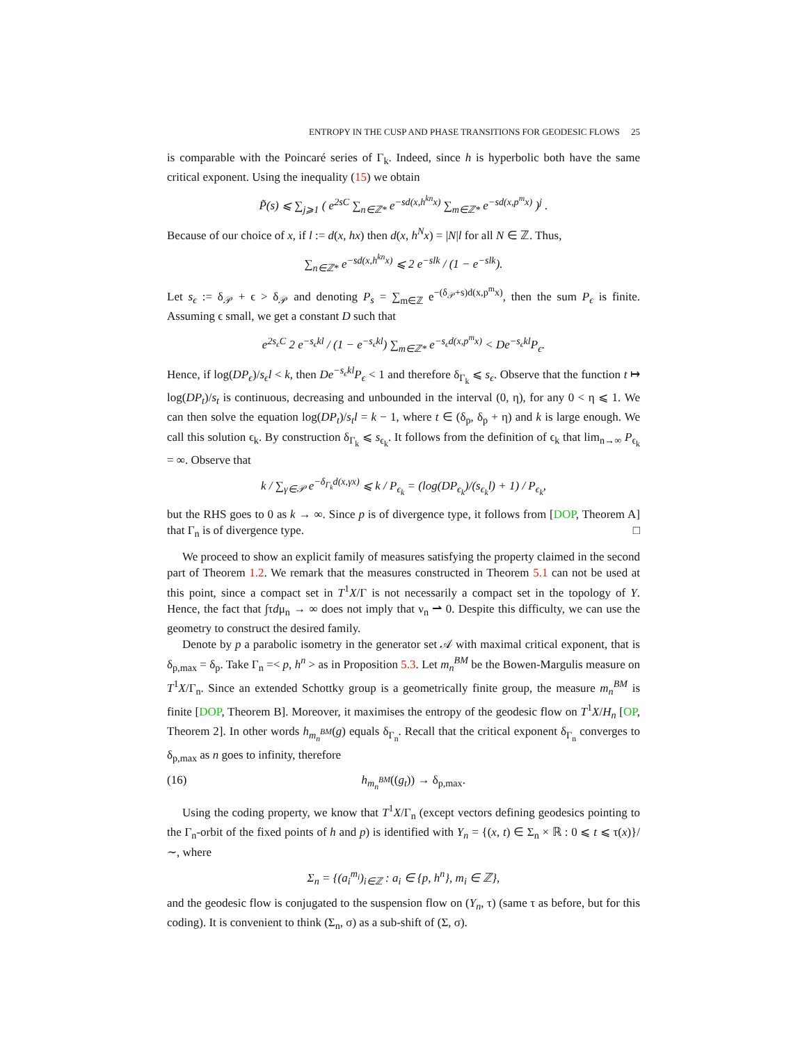ENTROPY IN THE CUSP AND PHASE TRANSITIONS FOR GEODESIC FLOWS 25
is comparable with the Poincaré series of Γ<sub>k</sub>. Indeed, since h is hyperbolic both have the same critical exponent. Using the inequality (15) we obtain
P̃(s) ⩽ ∑<sub>j⩾1</sub> ( e<sup>2sC</sup> ∑<sub>n∈ℤ*</sub> e<sup>−sd(x,h<sup>kn</sup>x)</sup> ∑<sub>m∈ℤ*</sub> e<sup>−sd(x,p<sup>m</sup>x)</sup> )<sup>j</sup> .
Because of our choice of x, if l := d(x, hx) then d(x, h<sup>N</sup>x) = |N|l for all N ∈ ℤ. Thus,
∑<sub>n∈ℤ*</sub> e<sup>−sd(x,h<sup>kn</sup>x)</sup> ⩽ 2 e<sup>−slk</sup> / (1 − e<sup>−slk</sup>).
Let s<sub>ϵ</sub> := δ<sub>𝒫</sub> + ϵ > δ<sub>𝒫</sub> and denoting P<sub>s</sub> = ∑<sub>m∈ℤ</sub> e<sup>−(δ<sub>𝒫</sub>+s)d(x,p<sup>m</sup>x)</sup>, then the sum P<sub>ϵ</sub> is finite. Assuming ϵ small, we get a constant D such that
e<sup>2s<sub>ϵ</sub>C</sup> 2 e<sup>−s<sub>ϵ</sub>kl</sup> / (1 − e<sup>−s<sub>ϵ</sub>kl</sup>) ∑<sub>m∈ℤ*</sub> e<sup>−s<sub>ϵ</sub>d(x,p<sup>m</sup>x)</sup> < De<sup>−s<sub>ϵ</sub>kl</sup>P<sub>ϵ</sub>.
Hence, if log(DP<sub>ϵ</sub>)/s<sub>ϵ</sub>l < k, then De<sup>−s<sub>ϵ</sub>kl</sup>P<sub>ϵ</sub> < 1 and therefore δ<sub>Γ<sub>k</sub></sub> ⩽ s<sub>ϵ</sub>. Observe that the function t ↦ log(DP<sub>t</sub>)/s<sub>t</sub> is continuous, decreasing and unbounded in the interval (0, η), for any 0 < η ⩽ 1. We can then solve the equation log(DP<sub>t</sub>)/s<sub>t</sub>l = k − 1, where t ∈ (δ<sub>p</sub>, δ<sub>p</sub> + η) and k is large enough. We call this solution ϵ<sub>k</sub>. By construction δ<sub>Γ<sub>k</sub></sub> ⩽ s<sub>ϵ<sub>k</sub></sub>. It follows from the definition of ϵ<sub>k</sub> that lim<sub>n→∞</sub> P<sub>ϵ<sub>k</sub></sub> = ∞. Observe that
k / ∑<sub>γ∈𝒫</sub> e<sup>−δ<sub>Γ<sub>k</sub></sub>d(x,γx)</sup> ⩽ k / P<sub>ϵ<sub>k</sub></sub> = (log(DP<sub>ϵ<sub>k</sub></sub>)/(s<sub>ϵ<sub>k</sub></sub>l) + 1) / P<sub>ϵ<sub>k</sub></sub>,
but the RHS goes to 0 as k → ∞. Since p is of divergence type, it follows from [DOP, Theorem A] that Γ<sub>n</sub> is of divergence type. □
We proceed to show an explicit family of measures satisfying the property claimed in the second part of Theorem 1.2. We remark that the measures constructed in Theorem 5.1 can not be used at this point, since a compact set in T<sup>1</sup>X/Γ is not necessarily a compact set in the topology of Y. Hence, the fact that ∫τdμ<sub>n</sub> → ∞ does not imply that ν<sub>n</sub> ⇀ 0. Despite this difficulty, we can use the geometry to construct the desired family.
Denote by p a parabolic isometry in the generator set 𝒜 with maximal critical exponent, that is δ<sub>p,max</sub> = δ<sub>p</sub>. Take Γ<sub>n</sub> =< p, h<sup>n</sup> > as in Proposition 5.3. Let m<sub>n</sub><sup>BM</sup> be the Bowen-Margulis measure on T<sup>1</sup>X/Γ<sub>n</sub>. Since an extended Schottky group is a geometrically finite group, the measure m<sub>n</sub><sup>BM</sup> is finite [DOP, Theorem B]. Moreover, it maximises the entropy of the geodesic flow on T<sup>1</sup>X/H<sub>n</sub> [OP, Theorem 2]. In other words h<sub>m<sub>n</sub><sup>BM</sup></sub>(g) equals δ<sub>Γ<sub>n</sub></sub>. Recall that the critical exponent δ<sub>Γ<sub>n</sub></sub> converges to δ<sub>p,max</sub> as n goes to infinity, therefore
(16) h<sub>m<sub>n</sub><sup>BM</sup></sub>((g<sub>t</sub>)) → δ<sub>p,max</sub>.
Using the coding property, we know that T<sup>1</sup>X/Γ<sub>n</sub> (except vectors defining geodesics pointing to the Γ<sub>n</sub>-orbit of the fixed points of h and p) is identified with Y<sub>n</sub> = {(x, t) ∈ Σ<sub>n</sub> × ℝ : 0 ⩽ t ⩽ τ(x)}/ ∼, where
Σ<sub>n</sub> = {(a<sub>i</sub><sup>m<sub>i</sub></sup>)<sub>i∈ℤ</sub> : a<sub>i</sub> ∈ {p, h<sup>n</sup>}, m<sub>i</sub> ∈ ℤ},
and the geodesic flow is conjugated to the suspension flow on (Y<sub>n</sub>, τ) (same τ as before, but for this coding). It is convenient to think (Σ<sub>n</sub>, σ) as a sub-shift of (Σ, σ).